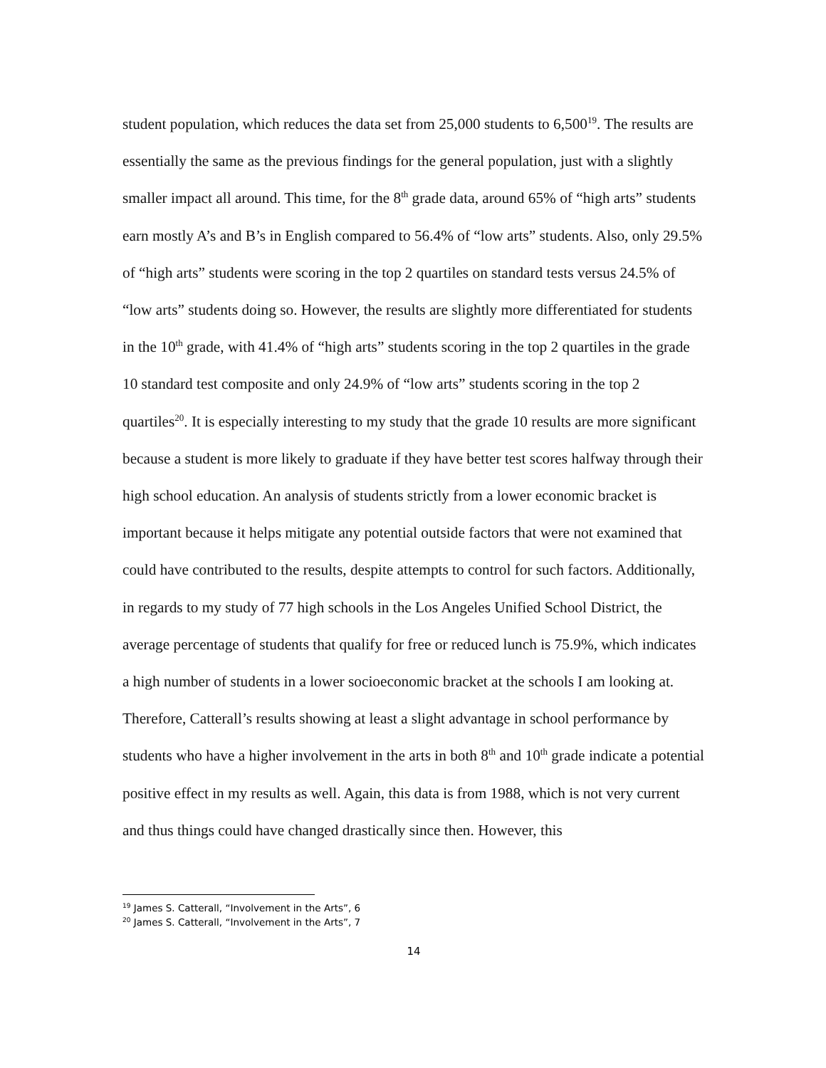student population, which reduces the data set from 25,000 students to 6,500<sup>19</sup>. The results are essentially the same as the previous findings for the general population, just with a slightly smaller impact all around. This time, for the 8<sup>th</sup> grade data, around 65% of “high arts” students earn mostly A’s and B’s in English compared to 56.4% of “low arts” students. Also, only 29.5% of “high arts” students were scoring in the top 2 quartiles on standard tests versus 24.5% of “low arts” students doing so. However, the results are slightly more differentiated for students in the 10<sup>th</sup> grade, with 41.4% of “high arts” students scoring in the top 2 quartiles in the grade 10 standard test composite and only 24.9% of “low arts” students scoring in the top 2 quartiles<sup>20</sup>. It is especially interesting to my study that the grade 10 results are more significant because a student is more likely to graduate if they have better test scores halfway through their high school education. An analysis of students strictly from a lower economic bracket is important because it helps mitigate any potential outside factors that were not examined that could have contributed to the results, despite attempts to control for such factors. Additionally, in regards to my study of 77 high schools in the Los Angeles Unified School District, the average percentage of students that qualify for free or reduced lunch is 75.9%, which indicates a high number of students in a lower socioeconomic bracket at the schools I am looking at. Therefore, Catterall’s results showing at least a slight advantage in school performance by students who have a higher involvement in the arts in both 8<sup>th</sup> and 10<sup>th</sup> grade indicate a potential positive effect in my results as well. Again, this data is from 1988, which is not very current and thus things could have changed drastically since then. However, this
<sup>19</sup> James S. Catterall, “Involvement in the Arts”, 6
<sup>20</sup> James S. Catterall, “Involvement in the Arts”, 7
14